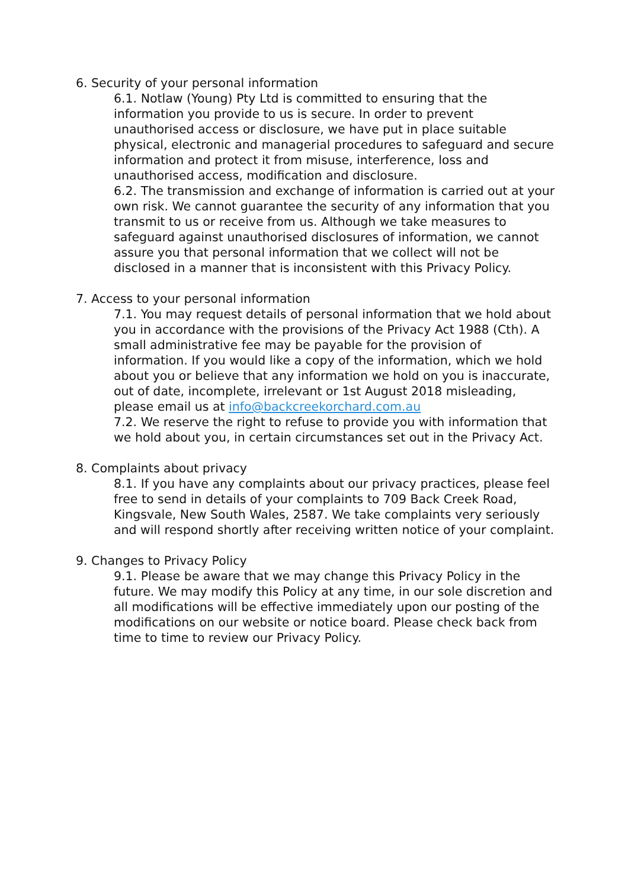6. Security of your personal information
6.1. Notlaw (Young) Pty Ltd is committed to ensuring that the information you provide to us is secure. In order to prevent unauthorised access or disclosure, we have put in place suitable physical, electronic and managerial procedures to safeguard and secure information and protect it from misuse, interference, loss and unauthorised access, modification and disclosure.
6.2. The transmission and exchange of information is carried out at your own risk. We cannot guarantee the security of any information that you transmit to us or receive from us. Although we take measures to safeguard against unauthorised disclosures of information, we cannot assure you that personal information that we collect will not be disclosed in a manner that is inconsistent with this Privacy Policy.
7. Access to your personal information
7.1. You may request details of personal information that we hold about you in accordance with the provisions of the Privacy Act 1988 (Cth). A small administrative fee may be payable for the provision of information. If you would like a copy of the information, which we hold about you or believe that any information we hold on you is inaccurate, out of date, incomplete, irrelevant or 1st August 2018 misleading, please email us at info@backcreekorchard.com.au
7.2. We reserve the right to refuse to provide you with information that we hold about you, in certain circumstances set out in the Privacy Act.
8. Complaints about privacy
8.1. If you have any complaints about our privacy practices, please feel free to send in details of your complaints to 709 Back Creek Road, Kingsvale, New South Wales, 2587. We take complaints very seriously and will respond shortly after receiving written notice of your complaint.
9. Changes to Privacy Policy
9.1. Please be aware that we may change this Privacy Policy in the future. We may modify this Policy at any time, in our sole discretion and all modifications will be effective immediately upon our posting of the modifications on our website or notice board. Please check back from time to time to review our Privacy Policy.